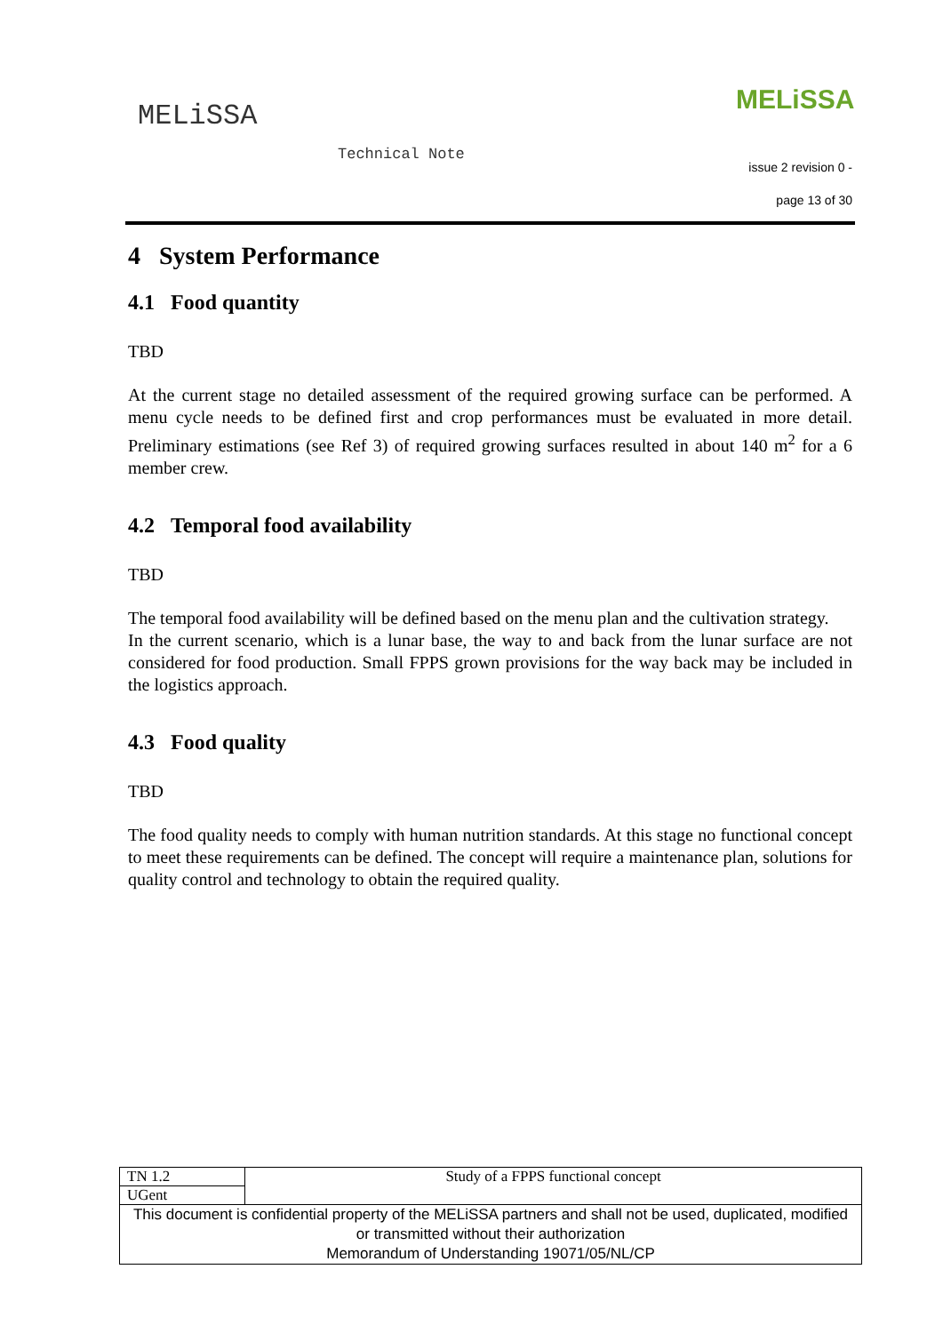MELiSSA
Technical Note
MELiSSA
issue 2 revision 0 -
page 13 of 30
4 System Performance
4.1 Food quantity
TBD
At the current stage no detailed assessment of the required growing surface can be performed. A menu cycle needs to be defined first and crop performances must be evaluated in more detail. Preliminary estimations (see Ref 3) of required growing surfaces resulted in about 140 m<sup>2</sup> for a 6 member crew.
4.2 Temporal food availability
TBD
The temporal food availability will be defined based on the menu plan and the cultivation strategy.
In the current scenario, which is a lunar base, the way to and back from the lunar surface are not considered for food production. Small FPPS grown provisions for the way back may be included in the logistics approach.
4.3 Food quality
TBD
The food quality needs to comply with human nutrition standards. At this stage no functional concept to meet these requirements can be defined. The concept will require a maintenance plan, solutions for quality control and technology to obtain the required quality.
| TN 1.2 | Study of a FPPS functional concept |
| UGent | |
| This document is confidential property of the MELiSSA partners and shall not be used, duplicated, modified or transmitted without their authorization Memorandum of Understanding 19071/05/NL/CP | |